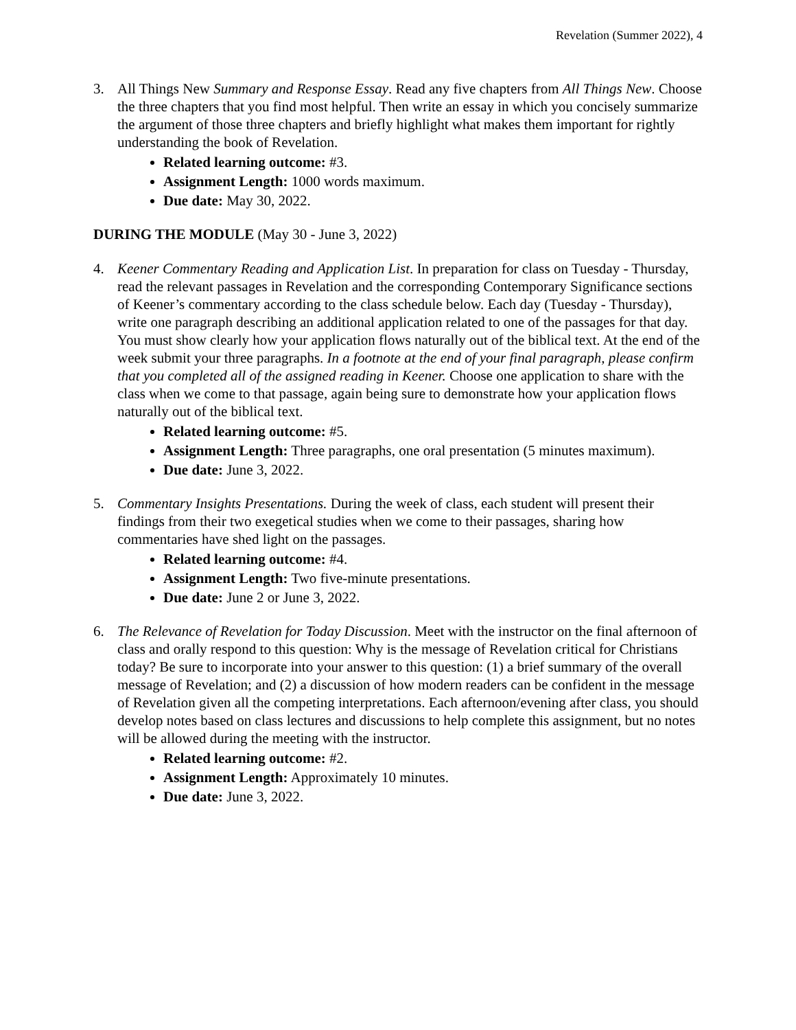Revelation (Summer 2022), 4
3. All Things New Summary and Response Essay. Read any five chapters from All Things New. Choose the three chapters that you find most helpful. Then write an essay in which you concisely summarize the argument of those three chapters and briefly highlight what makes them important for rightly understanding the book of Revelation.
Related learning outcome: #3.
Assignment Length: 1000 words maximum.
Due date: May 30, 2022.
DURING THE MODULE (May 30 - June 3, 2022)
4. Keener Commentary Reading and Application List. In preparation for class on Tuesday - Thursday, read the relevant passages in Revelation and the corresponding Contemporary Significance sections of Keener’s commentary according to the class schedule below. Each day (Tuesday - Thursday), write one paragraph describing an additional application related to one of the passages for that day. You must show clearly how your application flows naturally out of the biblical text. At the end of the week submit your three paragraphs. In a footnote at the end of your final paragraph, please confirm that you completed all of the assigned reading in Keener. Choose one application to share with the class when we come to that passage, again being sure to demonstrate how your application flows naturally out of the biblical text.
Related learning outcome: #5.
Assignment Length: Three paragraphs, one oral presentation (5 minutes maximum).
Due date: June 3, 2022.
5. Commentary Insights Presentations. During the week of class, each student will present their findings from their two exegetical studies when we come to their passages, sharing how commentaries have shed light on the passages.
Related learning outcome: #4.
Assignment Length: Two five-minute presentations.
Due date: June 2 or June 3, 2022.
6. The Relevance of Revelation for Today Discussion. Meet with the instructor on the final afternoon of class and orally respond to this question: Why is the message of Revelation critical for Christians today? Be sure to incorporate into your answer to this question: (1) a brief summary of the overall message of Revelation; and (2) a discussion of how modern readers can be confident in the message of Revelation given all the competing interpretations. Each afternoon/evening after class, you should develop notes based on class lectures and discussions to help complete this assignment, but no notes will be allowed during the meeting with the instructor.
Related learning outcome: #2.
Assignment Length: Approximately 10 minutes.
Due date: June 3, 2022.